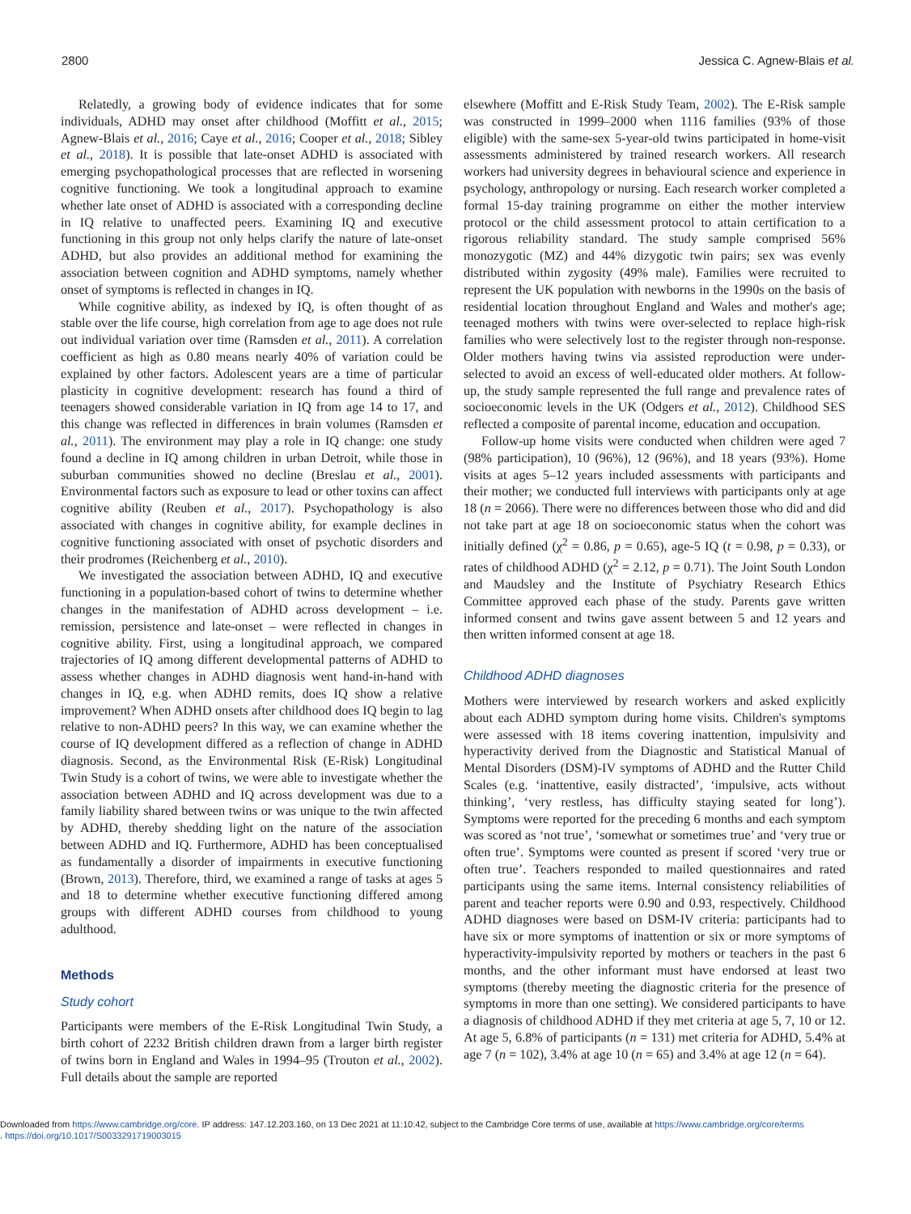2800 Jessica C. Agnew-Blais et al.
Relatedly, a growing body of evidence indicates that for some individuals, ADHD may onset after childhood (Moffitt et al., 2015; Agnew-Blais et al., 2016; Caye et al., 2016; Cooper et al., 2018; Sibley et al., 2018). It is possible that late-onset ADHD is associated with emerging psychopathological processes that are reflected in worsening cognitive functioning. We took a longitudinal approach to examine whether late onset of ADHD is associated with a corresponding decline in IQ relative to unaffected peers. Examining IQ and executive functioning in this group not only helps clarify the nature of late-onset ADHD, but also provides an additional method for examining the association between cognition and ADHD symptoms, namely whether onset of symptoms is reflected in changes in IQ.
While cognitive ability, as indexed by IQ, is often thought of as stable over the life course, high correlation from age to age does not rule out individual variation over time (Ramsden et al., 2011). A correlation coefficient as high as 0.80 means nearly 40% of variation could be explained by other factors. Adolescent years are a time of particular plasticity in cognitive development: research has found a third of teenagers showed considerable variation in IQ from age 14 to 17, and this change was reflected in differences in brain volumes (Ramsden et al., 2011). The environment may play a role in IQ change: one study found a decline in IQ among children in urban Detroit, while those in suburban communities showed no decline (Breslau et al., 2001). Environmental factors such as exposure to lead or other toxins can affect cognitive ability (Reuben et al., 2017). Psychopathology is also associated with changes in cognitive ability, for example declines in cognitive functioning associated with onset of psychotic disorders and their prodromes (Reichenberg et al., 2010).
We investigated the association between ADHD, IQ and executive functioning in a population-based cohort of twins to determine whether changes in the manifestation of ADHD across development – i.e. remission, persistence and late-onset – were reflected in changes in cognitive ability. First, using a longitudinal approach, we compared trajectories of IQ among different developmental patterns of ADHD to assess whether changes in ADHD diagnosis went hand-in-hand with changes in IQ, e.g. when ADHD remits, does IQ show a relative improvement? When ADHD onsets after childhood does IQ begin to lag relative to non-ADHD peers? In this way, we can examine whether the course of IQ development differed as a reflection of change in ADHD diagnosis. Second, as the Environmental Risk (E-Risk) Longitudinal Twin Study is a cohort of twins, we were able to investigate whether the association between ADHD and IQ across development was due to a family liability shared between twins or was unique to the twin affected by ADHD, thereby shedding light on the nature of the association between ADHD and IQ. Furthermore, ADHD has been conceptualised as fundamentally a disorder of impairments in executive functioning (Brown, 2013). Therefore, third, we examined a range of tasks at ages 5 and 18 to determine whether executive functioning differed among groups with different ADHD courses from childhood to young adulthood.
Methods
Study cohort
Participants were members of the E-Risk Longitudinal Twin Study, a birth cohort of 2232 British children drawn from a larger birth register of twins born in England and Wales in 1994–95 (Trouton et al., 2002). Full details about the sample are reported
elsewhere (Moffitt and E-Risk Study Team, 2002). The E-Risk sample was constructed in 1999–2000 when 1116 families (93% of those eligible) with the same-sex 5-year-old twins participated in home-visit assessments administered by trained research workers. All research workers had university degrees in behavioural science and experience in psychology, anthropology or nursing. Each research worker completed a formal 15-day training programme on either the mother interview protocol or the child assessment protocol to attain certification to a rigorous reliability standard. The study sample comprised 56% monozygotic (MZ) and 44% dizygotic twin pairs; sex was evenly distributed within zygosity (49% male). Families were recruited to represent the UK population with newborns in the 1990s on the basis of residential location throughout England and Wales and mother's age; teenaged mothers with twins were over-selected to replace high-risk families who were selectively lost to the register through non-response. Older mothers having twins via assisted reproduction were under-selected to avoid an excess of well-educated older mothers. At follow-up, the study sample represented the full range and prevalence rates of socioeconomic levels in the UK (Odgers et al., 2012). Childhood SES reflected a composite of parental income, education and occupation.
Follow-up home visits were conducted when children were aged 7 (98% participation), 10 (96%), 12 (96%), and 18 years (93%). Home visits at ages 5–12 years included assessments with participants and their mother; we conducted full interviews with participants only at age 18 (n = 2066). There were no differences between those who did and did not take part at age 18 on socioeconomic status when the cohort was initially defined (χ<sup>2</sup> = 0.86, p = 0.65), age-5 IQ (t = 0.98, p = 0.33), or rates of childhood ADHD (χ<sup>2</sup> = 2.12, p = 0.71). The Joint South London and Maudsley and the Institute of Psychiatry Research Ethics Committee approved each phase of the study. Parents gave written informed consent and twins gave assent between 5 and 12 years and then written informed consent at age 18.
Childhood ADHD diagnoses
Mothers were interviewed by research workers and asked explicitly about each ADHD symptom during home visits. Children's symptoms were assessed with 18 items covering inattention, impulsivity and hyperactivity derived from the Diagnostic and Statistical Manual of Mental Disorders (DSM)-IV symptoms of ADHD and the Rutter Child Scales (e.g. ‘inattentive, easily distracted’, ‘impulsive, acts without thinking’, ‘very restless, has difficulty staying seated for long’). Symptoms were reported for the preceding 6 months and each symptom was scored as ‘not true’, ‘somewhat or sometimes true’ and ‘very true or often true’. Symptoms were counted as present if scored ‘very true or often true’. Teachers responded to mailed questionnaires and rated participants using the same items. Internal consistency reliabilities of parent and teacher reports were 0.90 and 0.93, respectively. Childhood ADHD diagnoses were based on DSM-IV criteria: participants had to have six or more symptoms of inattention or six or more symptoms of hyperactivity-impulsivity reported by mothers or teachers in the past 6 months, and the other informant must have endorsed at least two symptoms (thereby meeting the diagnostic criteria for the presence of symptoms in more than one setting). We considered participants to have a diagnosis of childhood ADHD if they met criteria at age 5, 7, 10 or 12. At age 5, 6.8% of participants (n = 131) met criteria for ADHD, 5.4% at age 7 (n = 102), 3.4% at age 10 (n = 65) and 3.4% at age 12 (n = 64).
Downloaded from https://www.cambridge.org/core. IP address: 147.12.203.160, on 13 Dec 2021 at 11:10:42, subject to the Cambridge Core terms of use, available at https://www.cambridge.org/core/terms
. https://doi.org/10.1017/S0033291719003015